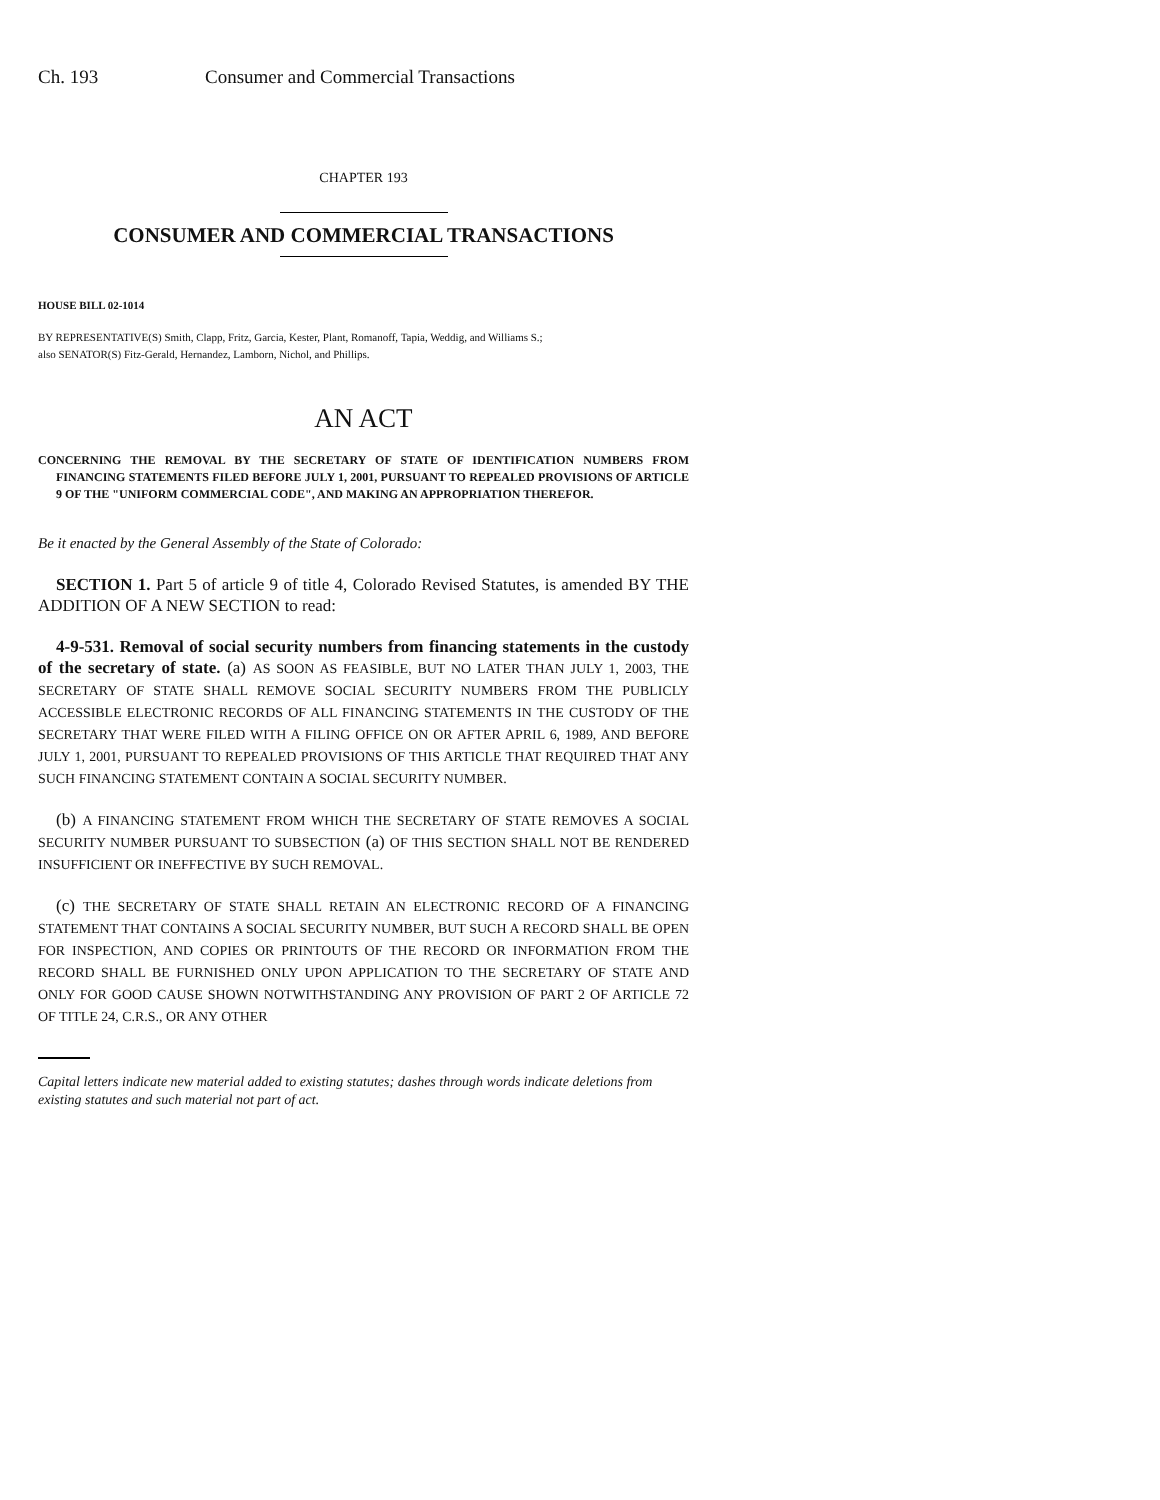Ch. 193 Consumer and Commercial Transactions
CHAPTER 193
CONSUMER AND COMMERCIAL TRANSACTIONS
HOUSE BILL 02-1014
BY REPRESENTATIVE(S) Smith, Clapp, Fritz, Garcia, Kester, Plant, Romanoff, Tapia, Weddig, and Williams S.;
also SENATOR(S) Fitz-Gerald, Hernandez, Lamborn, Nichol, and Phillips.
AN ACT
CONCERNING THE REMOVAL BY THE SECRETARY OF STATE OF IDENTIFICATION NUMBERS FROM FINANCING STATEMENTS FILED BEFORE JULY 1, 2001, PURSUANT TO REPEALED PROVISIONS OF ARTICLE 9 OF THE "UNIFORM COMMERCIAL CODE", AND MAKING AN APPROPRIATION THEREFOR.
Be it enacted by the General Assembly of the State of Colorado:
SECTION 1. Part 5 of article 9 of title 4, Colorado Revised Statutes, is amended BY THE ADDITION OF A NEW SECTION to read:
4-9-531. Removal of social security numbers from financing statements in the custody of the secretary of state. (a) AS SOON AS FEASIBLE, BUT NO LATER THAN JULY 1, 2003, THE SECRETARY OF STATE SHALL REMOVE SOCIAL SECURITY NUMBERS FROM THE PUBLICLY ACCESSIBLE ELECTRONIC RECORDS OF ALL FINANCING STATEMENTS IN THE CUSTODY OF THE SECRETARY THAT WERE FILED WITH A FILING OFFICE ON OR AFTER APRIL 6, 1989, AND BEFORE JULY 1, 2001, PURSUANT TO REPEALED PROVISIONS OF THIS ARTICLE THAT REQUIRED THAT ANY SUCH FINANCING STATEMENT CONTAIN A SOCIAL SECURITY NUMBER.
(b) A FINANCING STATEMENT FROM WHICH THE SECRETARY OF STATE REMOVES A SOCIAL SECURITY NUMBER PURSUANT TO SUBSECTION (a) OF THIS SECTION SHALL NOT BE RENDERED INSUFFICIENT OR INEFFECTIVE BY SUCH REMOVAL.
(c) THE SECRETARY OF STATE SHALL RETAIN AN ELECTRONIC RECORD OF A FINANCING STATEMENT THAT CONTAINS A SOCIAL SECURITY NUMBER, BUT SUCH A RECORD SHALL BE OPEN FOR INSPECTION, AND COPIES OR PRINTOUTS OF THE RECORD OR INFORMATION FROM THE RECORD SHALL BE FURNISHED ONLY UPON APPLICATION TO THE SECRETARY OF STATE AND ONLY FOR GOOD CAUSE SHOWN NOTWITHSTANDING ANY PROVISION OF PART 2 OF ARTICLE 72 OF TITLE 24, C.R.S., OR ANY OTHER
Capital letters indicate new material added to existing statutes; dashes through words indicate deletions from existing statutes and such material not part of act.